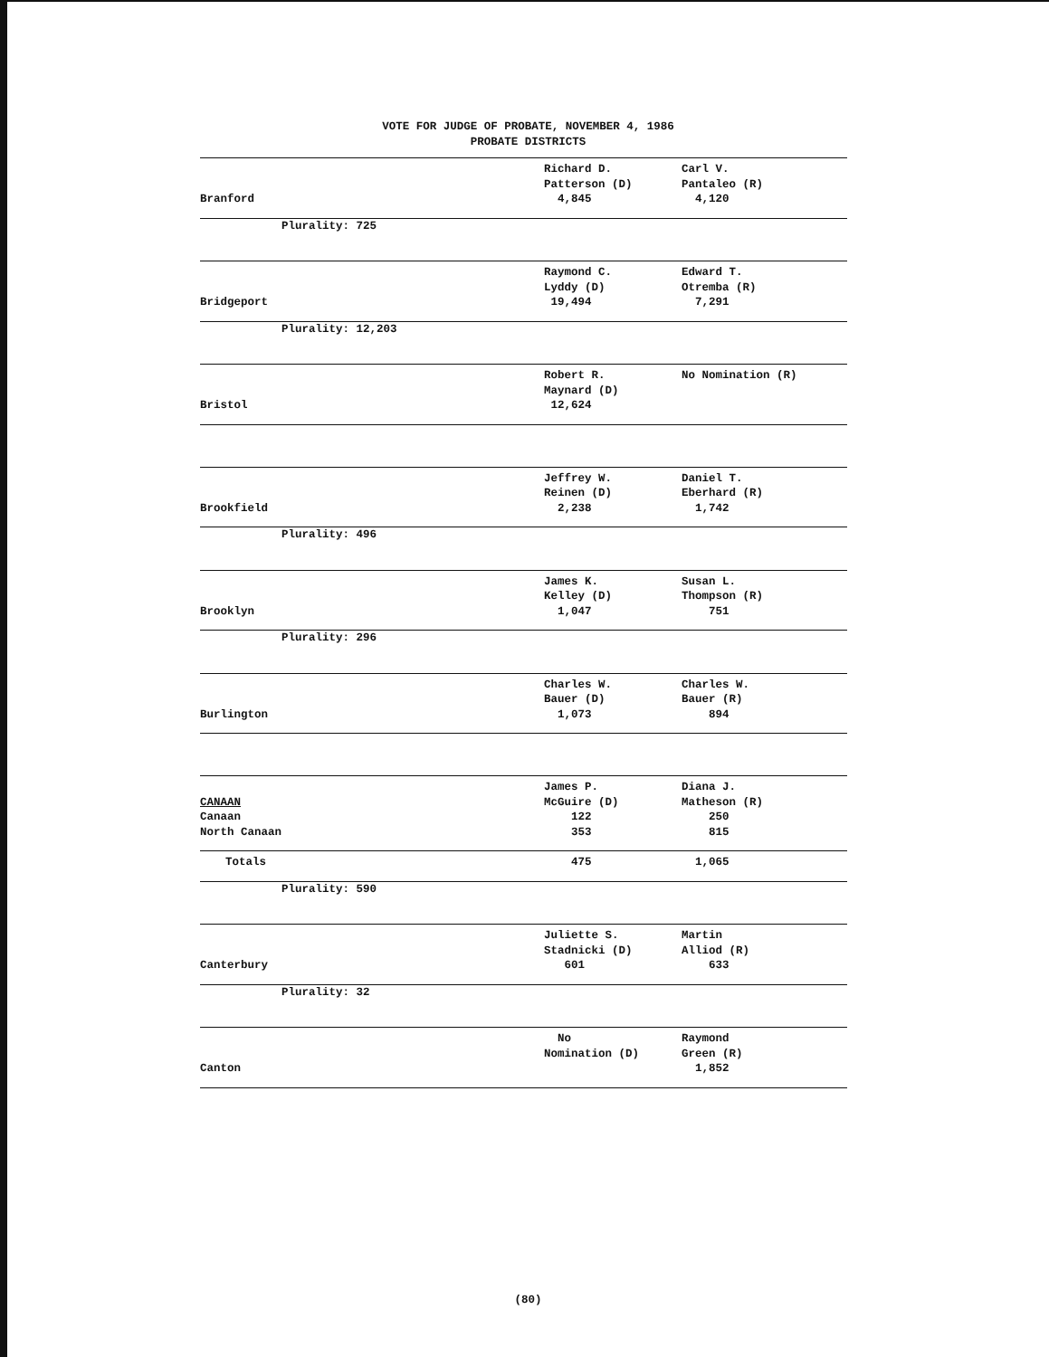VOTE FOR JUDGE OF PROBATE, NOVEMBER 4, 1986
PROBATE DISTRICTS
| Branford | Richard D. Patterson (D) 4,845 | Carl V. Pantaleo (R) 4,120 |
| Plurality: 725 | | |
| Bridgeport | Raymond C. Lyddy (D) 19,494 | Edward T. Otremba (R) 7,291 |
| Plurality: 12,203 | | |
| Bristol | Robert R. Maynard (D) 12,624 | No Nomination (R) |
| Brookfield | Jeffrey W. Reinen (D) 2,238 | Daniel T. Eberhard (R) 1,742 |
| Plurality: 496 | | |
| Brooklyn | James K. Kelley (D) 1,047 | Susan L. Thompson (R) 751 |
| Plurality: 296 | | |
| Burlington | Charles W. Bauer (D) 1,073 | Charles W. Bauer (R) 894 |
| CANAAN Canaan North Canaan | James P. McGuire (D) 122 353 | Diana J. Matheson (R) 250 815 |
| Totals | 475 | 1,065 |
| Plurality: 590 | | |
| Canterbury | Juliette S. Stadnicki (D) 601 | Martin Alliod (R) 633 |
| Plurality: 32 | | |
| Canton | No Nomination (D) | Raymond Green (R) 1,852 |
(80)